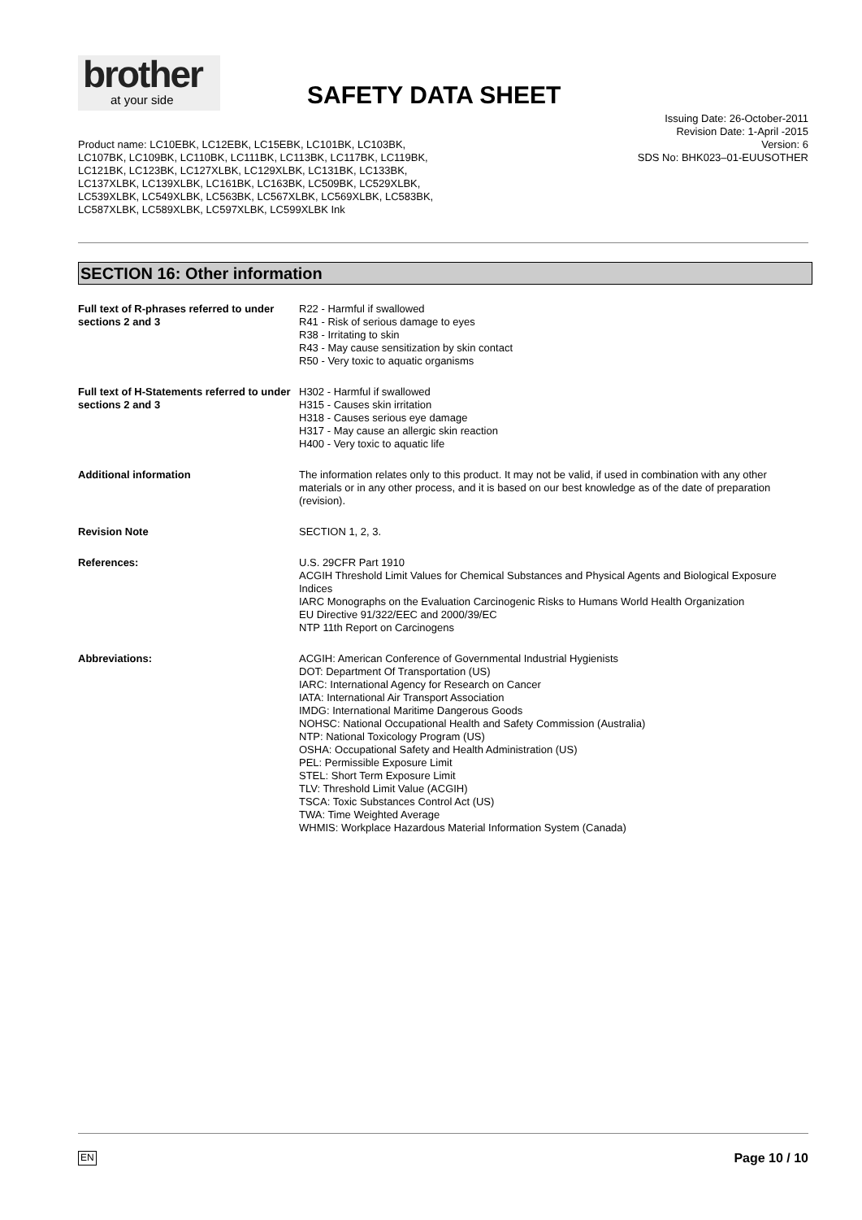brother
at your side
SAFETY DATA SHEET
Issuing Date: 26-October-2011
Revision Date: 1-April -2015
Version: 6
SDS No: BHK023–01-EUUSOTHER
Product name: LC10EBK, LC12EBK, LC15EBK, LC101BK, LC103BK, LC107BK, LC109BK, LC110BK, LC111BK, LC113BK, LC117BK, LC119BK, LC121BK, LC123BK, LC127XLBK, LC129XLBK, LC131BK, LC133BK, LC137XLBK, LC139XLBK, LC161BK, LC163BK, LC509BK, LC529XLBK, LC539XLBK, LC549XLBK, LC563BK, LC567XLBK, LC569XLBK, LC583BK, LC587XLBK, LC589XLBK, LC597XLBK, LC599XLBK Ink
SECTION 16: Other information
Full text of R-phrases referred to under sections 2 and 3
R22 - Harmful if swallowed
R41 - Risk of serious damage to eyes
R38 - Irritating to skin
R43 - May cause sensitization by skin contact
R50 - Very toxic to aquatic organisms
Full text of H-Statements referred to under sections 2 and 3
H302 - Harmful if swallowed
H315 - Causes skin irritation
H318 - Causes serious eye damage
H317 - May cause an allergic skin reaction
H400 - Very toxic to aquatic life
Additional information The information relates only to this product. It may not be valid, if used in combination with any other materials or in any other process, and it is based on our best knowledge as of the date of preparation (revision).
Revision Note SECTION 1, 2, 3.
References: U.S. 29CFR Part 1910
ACGIH Threshold Limit Values for Chemical Substances and Physical Agents and Biological Exposure Indices
IARC Monographs on the Evaluation Carcinogenic Risks to Humans World Health Organization
EU Directive 91/322/EEC and 2000/39/EC
NTP 11th Report on Carcinogens
Abbreviations: ACGIH: American Conference of Governmental Industrial Hygienists
DOT: Department Of Transportation (US)
IARC: International Agency for Research on Cancer
IATA: International Air Transport Association
IMDG: International Maritime Dangerous Goods
NOHSC: National Occupational Health and Safety Commission (Australia)
NTP: National Toxicology Program (US)
OSHA: Occupational Safety and Health Administration (US)
PEL: Permissible Exposure Limit
STEL: Short Term Exposure Limit
TLV: Threshold Limit Value (ACGIH)
TSCA: Toxic Substances Control Act (US)
TWA: Time Weighted Average
WHMIS: Workplace Hazardous Material Information System (Canada)
EN Page 10 / 10